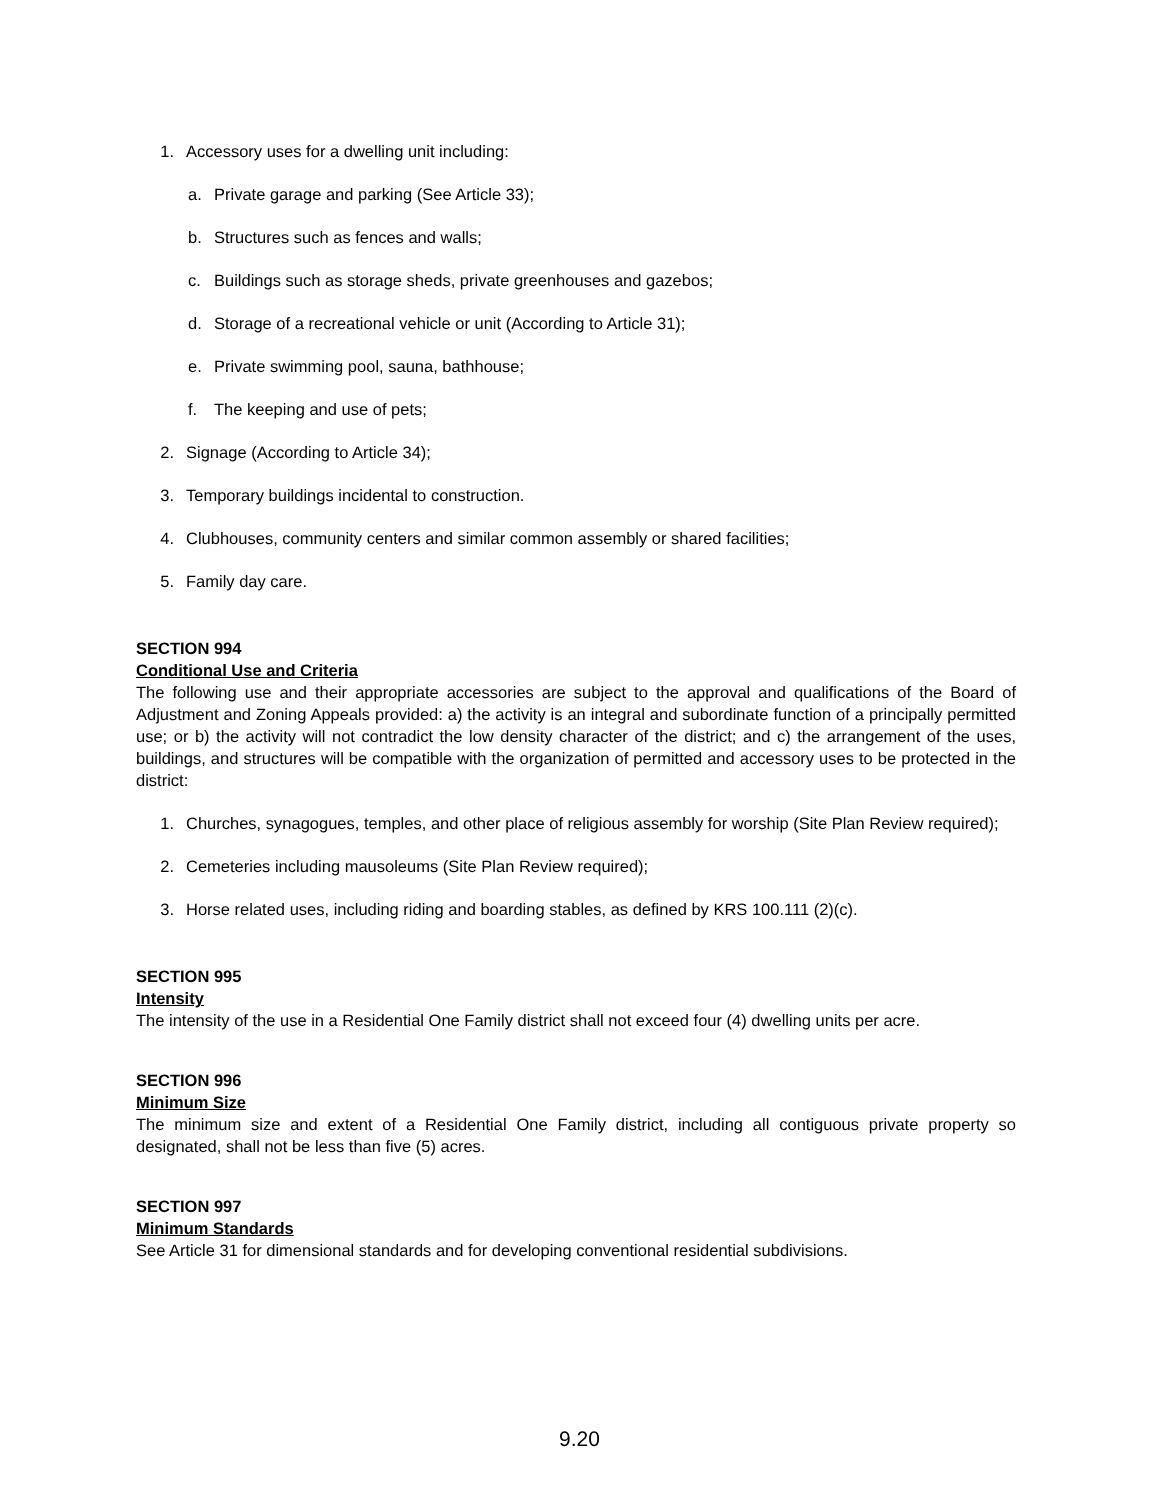1. Accessory uses for a dwelling unit including:
a. Private garage and parking (See Article 33);
b. Structures such as fences and walls;
c. Buildings such as storage sheds, private greenhouses and gazebos;
d. Storage of a recreational vehicle or unit (According to Article 31);
e. Private swimming pool, sauna, bathhouse;
f. The keeping and use of pets;
2. Signage (According to Article 34);
3. Temporary buildings incidental to construction.
4. Clubhouses, community centers and similar common assembly or shared facilities;
5. Family day care.
SECTION 994
Conditional Use and Criteria
The following use and their appropriate accessories are subject to the approval and qualifications of the Board of Adjustment and Zoning Appeals provided: a) the activity is an integral and subordinate function of a principally permitted use; or b) the activity will not contradict the low density character of the district; and c) the arrangement of the uses, buildings, and structures will be compatible with the organization of permitted and accessory uses to be protected in the district:
1. Churches, synagogues, temples, and other place of religious assembly for worship (Site Plan Review required);
2. Cemeteries including mausoleums (Site Plan Review required);
3. Horse related uses, including riding and boarding stables, as defined by KRS 100.111 (2)(c).
SECTION 995
Intensity
The intensity of the use in a Residential One Family district shall not exceed four (4) dwelling units per acre.
SECTION 996
Minimum Size
The minimum size and extent of a Residential One Family district, including all contiguous private property so designated, shall not be less than five (5) acres.
SECTION 997
Minimum Standards
See Article 31 for dimensional standards and for developing conventional residential subdivisions.
9.20